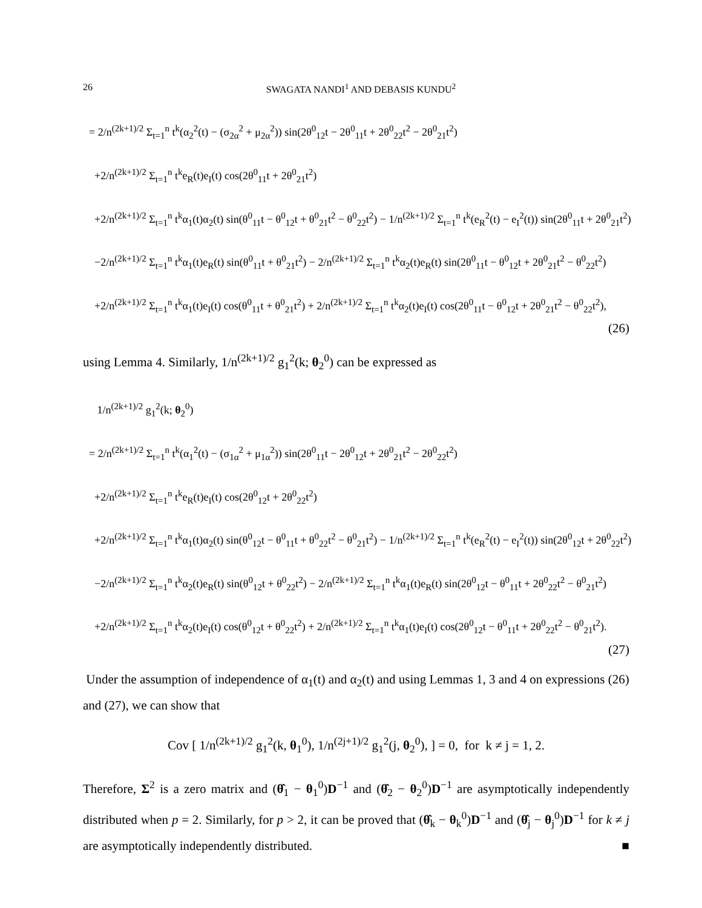26 SWAGATA NANDI<sup>1</sup> AND DEBASIS KUNDU<sup>2</sup>
= 2/n<sup>(2k+1)/2</sup> Σ<sub>t=1</sub><sup>n</sup> t<sup>k</sup>(α<sub>2</sub><sup>2</sup>(t) − (σ<sub>2α</sub><sup>2</sup> + μ<sub>2α</sub><sup>2</sup>)) sin(2θ<sup>0</sup><sub>12</sub>t − 2θ<sup>0</sup><sub>11</sub>t + 2θ<sup>0</sup><sub>22</sub>t<sup>2</sup> − 2θ<sup>0</sup><sub>21</sub>t<sup>2</sup>)
+2/n<sup>(2k+1)/2</sup> Σ<sub>t=1</sub><sup>n</sup> t<sup>k</sup>e<sub>R</sub>(t)e<sub>I</sub>(t) cos(2θ<sup>0</sup><sub>11</sub>t + 2θ<sup>0</sup><sub>21</sub>t<sup>2</sup>)
+2/n<sup>(2k+1)/2</sup> Σ<sub>t=1</sub><sup>n</sup> t<sup>k</sup>α<sub>1</sub>(t)α<sub>2</sub>(t) sin(θ<sup>0</sup><sub>11</sub>t − θ<sup>0</sup><sub>12</sub>t + θ<sup>0</sup><sub>21</sub>t<sup>2</sup> − θ<sup>0</sup><sub>22</sub>t<sup>2</sup>) − 1/n<sup>(2k+1)/2</sup> Σ<sub>t=1</sub><sup>n</sup> t<sup>k</sup>(e<sub>R</sub><sup>2</sup>(t) − e<sub>I</sub><sup>2</sup>(t)) sin(2θ<sup>0</sup><sub>11</sub>t + 2θ<sup>0</sup><sub>21</sub>t<sup>2</sup>)
−2/n<sup>(2k+1)/2</sup> Σ<sub>t=1</sub><sup>n</sup> t<sup>k</sup>α<sub>1</sub>(t)e<sub>R</sub>(t) sin(θ<sup>0</sup><sub>11</sub>t + θ<sup>0</sup><sub>21</sub>t<sup>2</sup>) − 2/n<sup>(2k+1)/2</sup> Σ<sub>t=1</sub><sup>n</sup> t<sup>k</sup>α<sub>2</sub>(t)e<sub>R</sub>(t) sin(2θ<sup>0</sup><sub>11</sub>t − θ<sup>0</sup><sub>12</sub>t + 2θ<sup>0</sup><sub>21</sub>t<sup>2</sup> − θ<sup>0</sup><sub>22</sub>t<sup>2</sup>)
+2/n<sup>(2k+1)/2</sup> Σ<sub>t=1</sub><sup>n</sup> t<sup>k</sup>α<sub>1</sub>(t)e<sub>I</sub>(t) cos(θ<sup>0</sup><sub>11</sub>t + θ<sup>0</sup><sub>21</sub>t<sup>2</sup>) + 2/n<sup>(2k+1)/2</sup> Σ<sub>t=1</sub><sup>n</sup> t<sup>k</sup>α<sub>2</sub>(t)e<sub>I</sub>(t) cos(2θ<sup>0</sup><sub>11</sub>t − θ<sup>0</sup><sub>12</sub>t + 2θ<sup>0</sup><sub>21</sub>t<sup>2</sup> − θ<sup>0</sup><sub>22</sub>t<sup>2</sup>),
(26)
using Lemma 4. Similarly, 1/n<sup>(2k+1)/2</sup> g<sub>1</sub><sup>2</sup>(k; θ<sub>2</sub><sup>0</sup>) can be expressed as
1/n<sup>(2k+1)/2</sup> g<sub>1</sub><sup>2</sup>(k; θ<sub>2</sub><sup>0</sup>)
= 2/n<sup>(2k+1)/2</sup> Σ<sub>t=1</sub><sup>n</sup> t<sup>k</sup>(α<sub>1</sub><sup>2</sup>(t) − (σ<sub>1α</sub><sup>2</sup> + μ<sub>1α</sub><sup>2</sup>)) sin(2θ<sup>0</sup><sub>11</sub>t − 2θ<sup>0</sup><sub>12</sub>t + 2θ<sup>0</sup><sub>21</sub>t<sup>2</sup> − 2θ<sup>0</sup><sub>22</sub>t<sup>2</sup>)
+2/n<sup>(2k+1)/2</sup> Σ<sub>t=1</sub><sup>n</sup> t<sup>k</sup>e<sub>R</sub>(t)e<sub>I</sub>(t) cos(2θ<sup>0</sup><sub>12</sub>t + 2θ<sup>0</sup><sub>22</sub>t<sup>2</sup>)
+2/n<sup>(2k+1)/2</sup> Σ<sub>t=1</sub><sup>n</sup> t<sup>k</sup>α<sub>1</sub>(t)α<sub>2</sub>(t) sin(θ<sup>0</sup><sub>12</sub>t − θ<sup>0</sup><sub>11</sub>t + θ<sup>0</sup><sub>22</sub>t<sup>2</sup> − θ<sup>0</sup><sub>21</sub>t<sup>2</sup>) − 1/n<sup>(2k+1)/2</sup> Σ<sub>t=1</sub><sup>n</sup> t<sup>k</sup>(e<sub>R</sub><sup>2</sup>(t) − e<sub>I</sub><sup>2</sup>(t)) sin(2θ<sup>0</sup><sub>12</sub>t + 2θ<sup>0</sup><sub>22</sub>t<sup>2</sup>)
−2/n<sup>(2k+1)/2</sup> Σ<sub>t=1</sub><sup>n</sup> t<sup>k</sup>α<sub>2</sub>(t)e<sub>R</sub>(t) sin(θ<sup>0</sup><sub>12</sub>t + θ<sup>0</sup><sub>22</sub>t<sup>2</sup>) − 2/n<sup>(2k+1)/2</sup> Σ<sub>t=1</sub><sup>n</sup> t<sup>k</sup>α<sub>1</sub>(t)e<sub>R</sub>(t) sin(2θ<sup>0</sup><sub>12</sub>t − θ<sup>0</sup><sub>11</sub>t + 2θ<sup>0</sup><sub>22</sub>t<sup>2</sup> − θ<sup>0</sup><sub>21</sub>t<sup>2</sup>)
+2/n<sup>(2k+1)/2</sup> Σ<sub>t=1</sub><sup>n</sup> t<sup>k</sup>α<sub>2</sub>(t)e<sub>I</sub>(t) cos(θ<sup>0</sup><sub>12</sub>t + θ<sup>0</sup><sub>22</sub>t<sup>2</sup>) + 2/n<sup>(2k+1)/2</sup> Σ<sub>t=1</sub><sup>n</sup> t<sup>k</sup>α<sub>1</sub>(t)e<sub>I</sub>(t) cos(2θ<sup>0</sup><sub>12</sub>t − θ<sup>0</sup><sub>11</sub>t + 2θ<sup>0</sup><sub>22</sub>t<sup>2</sup> − θ<sup>0</sup><sub>21</sub>t<sup>2</sup>).
(27)
Under the assumption of independence of α<sub>1</sub>(t) and α<sub>2</sub>(t) and using Lemmas 1, 3 and 4 on expressions (26) and (27), we can show that
Cov [ 1/n<sup>(2k+1)/2</sup> g<sub>1</sub><sup>2</sup>(k, θ<sub>1</sub><sup>0</sup>), 1/n<sup>(2j+1)/2</sup> g<sub>1</sub><sup>2</sup>(j, θ<sub>2</sub><sup>0</sup>), ] = 0, for k ≠ j = 1, 2.
Therefore, Σ<sup>2</sup> is a zero matrix and (θ̂<sub>1</sub> − θ<sub>1</sub><sup>0</sup>)D<sup>−1</sup> and (θ̂<sub>2</sub> − θ<sub>2</sub><sup>0</sup>)D<sup>−1</sup> are asymptotically independently distributed when p = 2. Similarly, for p > 2, it can be proved that (θ̂<sub>k</sub> − θ<sub>k</sub><sup>0</sup>)D<sup>−1</sup> and (θ̂<sub>j</sub> − θ<sub>j</sub><sup>0</sup>)D<sup>−1</sup> for k ≠ j are asymptotically independently distributed. ■